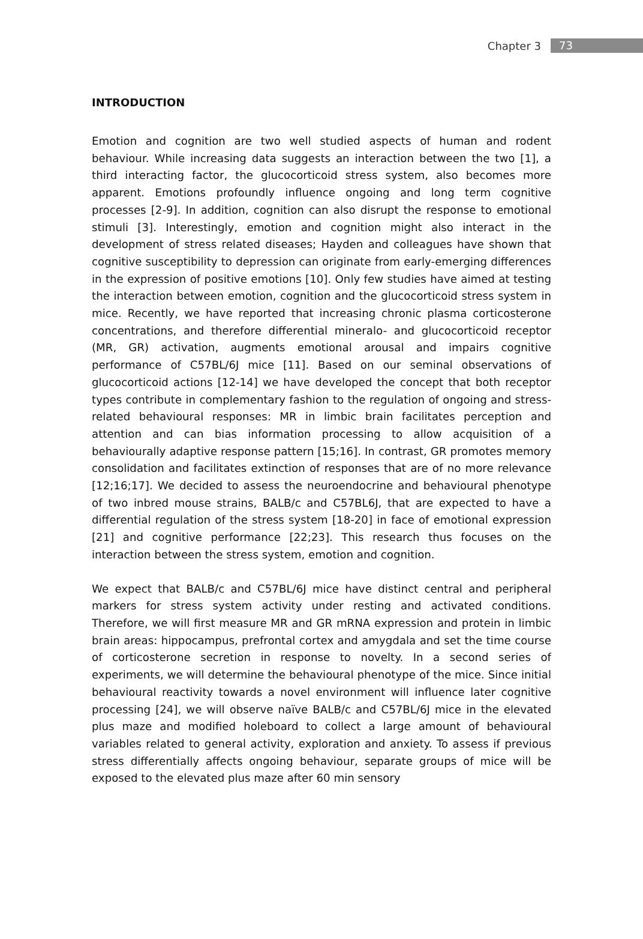Chapter 3 73
INTRODUCTION
Emotion and cognition are two well studied aspects of human and rodent behaviour. While increasing data suggests an interaction between the two [1], a third interacting factor, the glucocorticoid stress system, also becomes more apparent. Emotions profoundly influence ongoing and long term cognitive processes [2-9]. In addition, cognition can also disrupt the response to emotional stimuli [3]. Interestingly, emotion and cognition might also interact in the development of stress related diseases; Hayden and colleagues have shown that cognitive susceptibility to depression can originate from early-emerging differences in the expression of positive emotions [10]. Only few studies have aimed at testing the interaction between emotion, cognition and the glucocorticoid stress system in mice. Recently, we have reported that increasing chronic plasma corticosterone concentrations, and therefore differential mineralo- and glucocorticoid receptor (MR, GR) activation, augments emotional arousal and impairs cognitive performance of C57BL/6J mice [11]. Based on our seminal observations of glucocorticoid actions [12-14] we have developed the concept that both receptor types contribute in complementary fashion to the regulation of ongoing and stress-related behavioural responses: MR in limbic brain facilitates perception and attention and can bias information processing to allow acquisition of a behaviourally adaptive response pattern [15;16]. In contrast, GR promotes memory consolidation and facilitates extinction of responses that are of no more relevance [12;16;17]. We decided to assess the neuroendocrine and behavioural phenotype of two inbred mouse strains, BALB/c and C57BL6J, that are expected to have a differential regulation of the stress system [18-20] in face of emotional expression [21] and cognitive performance [22;23]. This research thus focuses on the interaction between the stress system, emotion and cognition.
We expect that BALB/c and C57BL/6J mice have distinct central and peripheral markers for stress system activity under resting and activated conditions. Therefore, we will first measure MR and GR mRNA expression and protein in limbic brain areas: hippocampus, prefrontal cortex and amygdala and set the time course of corticosterone secretion in response to novelty. In a second series of experiments, we will determine the behavioural phenotype of the mice. Since initial behavioural reactivity towards a novel environment will influence later cognitive processing [24], we will observe naïve BALB/c and C57BL/6J mice in the elevated plus maze and modified holeboard to collect a large amount of behavioural variables related to general activity, exploration and anxiety. To assess if previous stress differentially affects ongoing behaviour, separate groups of mice will be exposed to the elevated plus maze after 60 min sensory